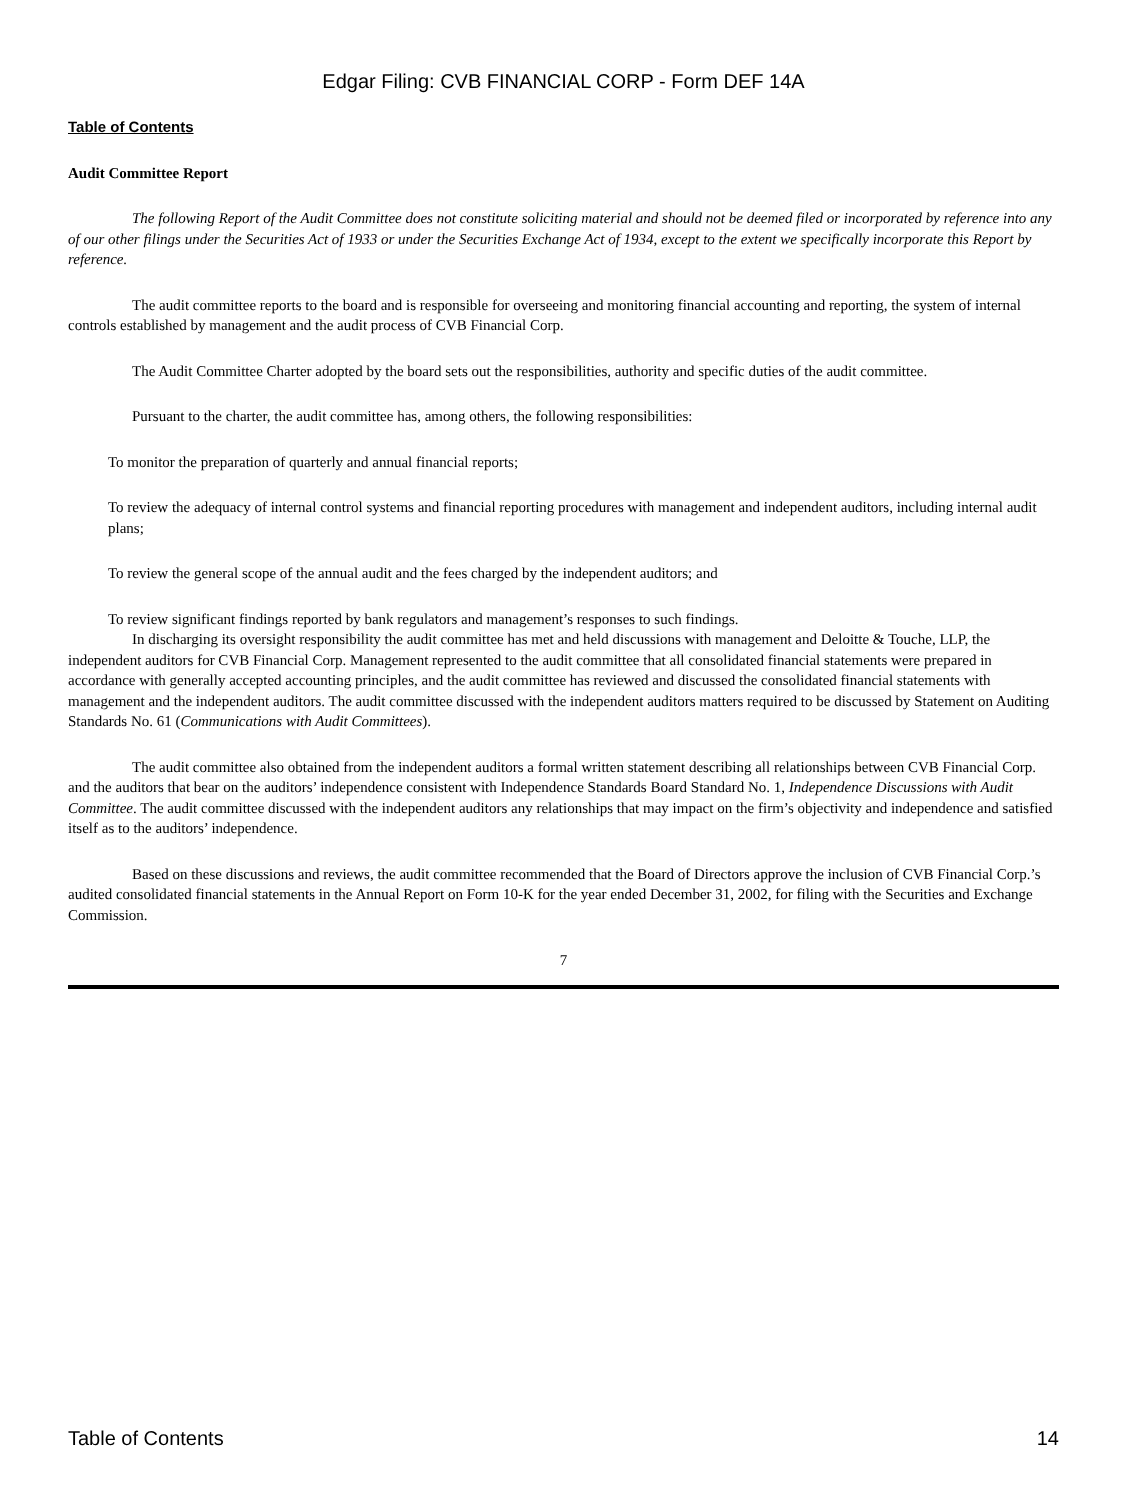Edgar Filing: CVB FINANCIAL CORP - Form DEF 14A
Table of Contents
Audit Committee Report
The following Report of the Audit Committee does not constitute soliciting material and should not be deemed filed or incorporated by reference into any of our other filings under the Securities Act of 1933 or under the Securities Exchange Act of 1934, except to the extent we specifically incorporate this Report by reference.
The audit committee reports to the board and is responsible for overseeing and monitoring financial accounting and reporting, the system of internal controls established by management and the audit process of CVB Financial Corp.
The Audit Committee Charter adopted by the board sets out the responsibilities, authority and specific duties of the audit committee.
Pursuant to the charter, the audit committee has, among others, the following responsibilities:
To monitor the preparation of quarterly and annual financial reports;
To review the adequacy of internal control systems and financial reporting procedures with management and independent auditors, including internal audit plans;
To review the general scope of the annual audit and the fees charged by the independent auditors; and
To review significant findings reported by bank regulators and management’s responses to such findings.
In discharging its oversight responsibility the audit committee has met and held discussions with management and Deloitte & Touche, LLP, the independent auditors for CVB Financial Corp. Management represented to the audit committee that all consolidated financial statements were prepared in accordance with generally accepted accounting principles, and the audit committee has reviewed and discussed the consolidated financial statements with management and the independent auditors. The audit committee discussed with the independent auditors matters required to be discussed by Statement on Auditing Standards No. 61 (Communications with Audit Committees).
The audit committee also obtained from the independent auditors a formal written statement describing all relationships between CVB Financial Corp. and the auditors that bear on the auditors’ independence consistent with Independence Standards Board Standard No. 1, Independence Discussions with Audit Committee. The audit committee discussed with the independent auditors any relationships that may impact on the firm’s objectivity and independence and satisfied itself as to the auditors’ independence.
Based on these discussions and reviews, the audit committee recommended that the Board of Directors approve the inclusion of CVB Financial Corp.’s audited consolidated financial statements in the Annual Report on Form 10-K for the year ended December 31, 2002, for filing with the Securities and Exchange Commission.
7
Table of Contents 14